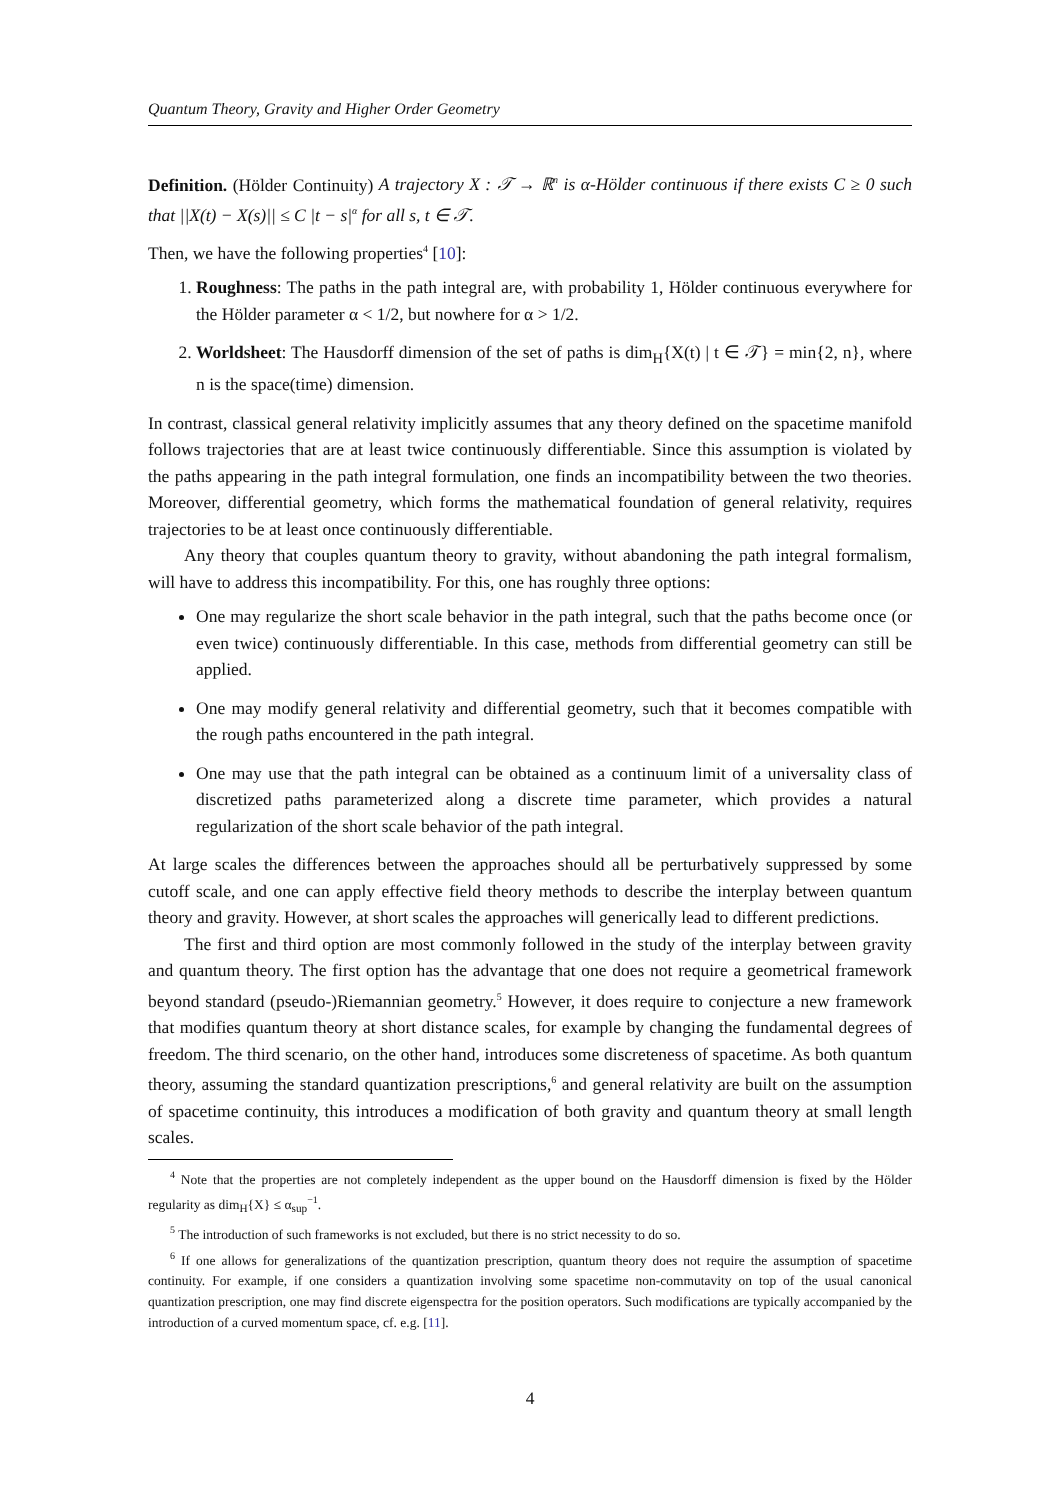Quantum Theory, Gravity and Higher Order Geometry
Definition. (Hölder Continuity) A trajectory X : 𝒯 → ℝ<sup>n</sup> is α-Hölder continuous if there exists C ≥ 0 such that ||X(t) − X(s)|| ≤ C |t − s|<sup>α</sup> for all s, t ∈ 𝒯.
Then, we have the following properties<sup>4</sup> [10]:
1. Roughness: The paths in the path integral are, with probability 1, Hölder continuous everywhere for the Hölder parameter α < 1/2, but nowhere for α > 1/2.
2. Worldsheet: The Hausdorff dimension of the set of paths is dim<sub>H</sub>{X(t) | t ∈ 𝒯} = min{2, n}, where n is the space(time) dimension.
In contrast, classical general relativity implicitly assumes that any theory defined on the spacetime manifold follows trajectories that are at least twice continuously differentiable. Since this assumption is violated by the paths appearing in the path integral formulation, one finds an incompatibility between the two theories. Moreover, differential geometry, which forms the mathematical foundation of general relativity, requires trajectories to be at least once continuously differentiable.
Any theory that couples quantum theory to gravity, without abandoning the path integral formalism, will have to address this incompatibility. For this, one has roughly three options:
One may regularize the short scale behavior in the path integral, such that the paths become once (or even twice) continuously differentiable. In this case, methods from differential geometry can still be applied.
One may modify general relativity and differential geometry, such that it becomes compatible with the rough paths encountered in the path integral.
One may use that the path integral can be obtained as a continuum limit of a universality class of discretized paths parameterized along a discrete time parameter, which provides a natural regularization of the short scale behavior of the path integral.
At large scales the differences between the approaches should all be perturbatively suppressed by some cutoff scale, and one can apply effective field theory methods to describe the interplay between quantum theory and gravity. However, at short scales the approaches will generically lead to different predictions.
The first and third option are most commonly followed in the study of the interplay between gravity and quantum theory. The first option has the advantage that one does not require a geometrical framework beyond standard (pseudo-)Riemannian geometry.<sup>5</sup> However, it does require to conjecture a new framework that modifies quantum theory at short distance scales, for example by changing the fundamental degrees of freedom. The third scenario, on the other hand, introduces some discreteness of spacetime. As both quantum theory, assuming the standard quantization prescriptions,<sup>6</sup> and general relativity are built on the assumption of spacetime continuity, this introduces a modification of both gravity and quantum theory at small length scales.
<sup>4</sup> Note that the properties are not completely independent as the upper bound on the Hausdorff dimension is fixed by the Hölder regularity as dim<sub>H</sub>{X} ≤ α<sub>sup</sub><sup>−1</sup>.
<sup>5</sup> The introduction of such frameworks is not excluded, but there is no strict necessity to do so.
<sup>6</sup> If one allows for generalizations of the quantization prescription, quantum theory does not require the assumption of spacetime continuity. For example, if one considers a quantization involving some spacetime non-commutavity on top of the usual canonical quantization prescription, one may find discrete eigenspectra for the position operators. Such modifications are typically accompanied by the introduction of a curved momentum space, cf. e.g. [11].
4